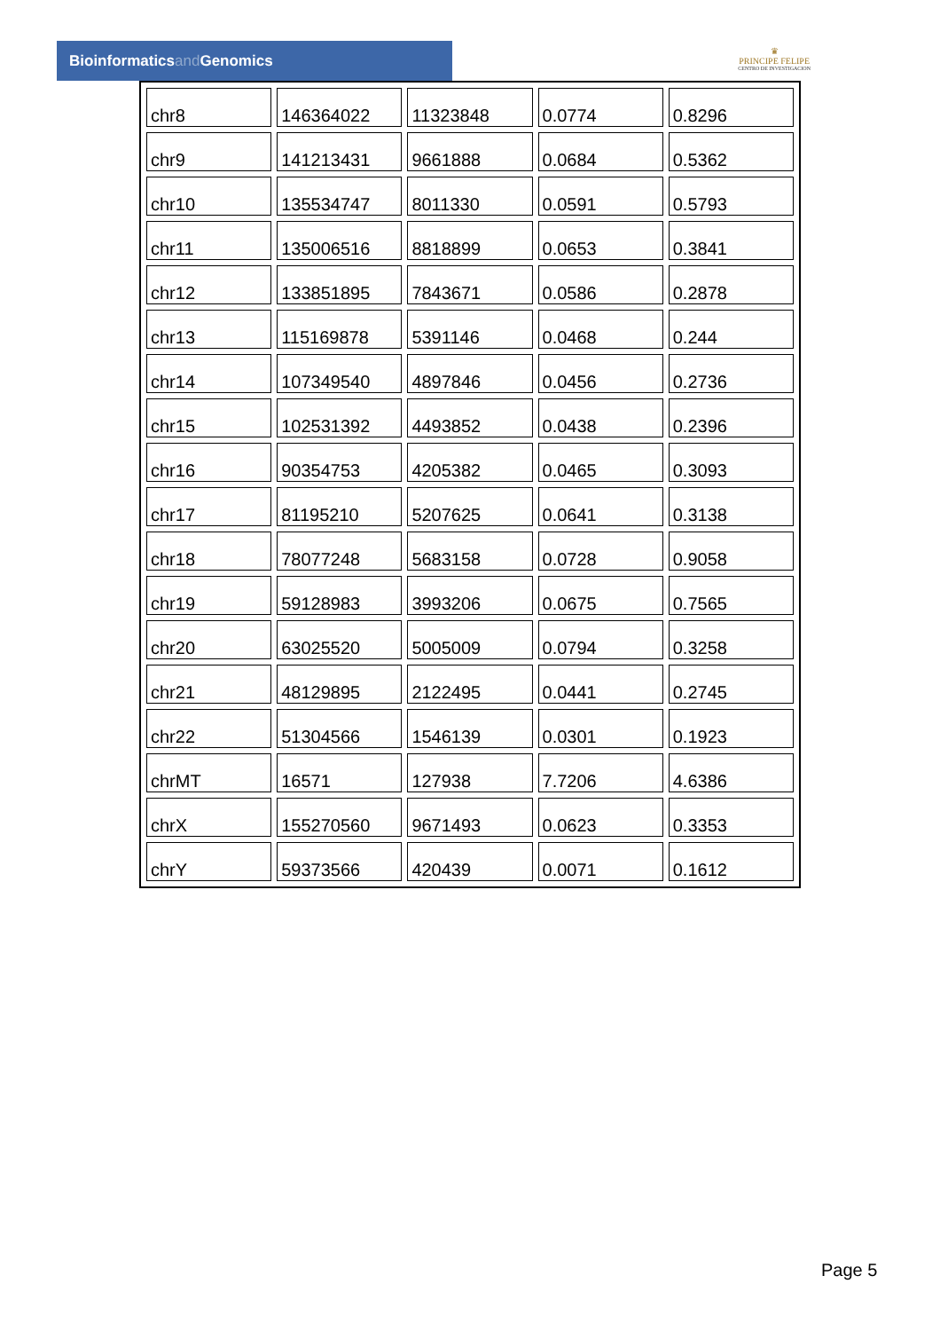Bioinformaticsand Genomics
♛
PRINCIPE FELIPE
CENTRO DE INVESTIGACION
| chr8 | 146364022 | 11323848 | 0.0774 | 0.8296 |
| chr9 | 141213431 | 9661888 | 0.0684 | 0.5362 |
| chr10 | 135534747 | 8011330 | 0.0591 | 0.5793 |
| chr11 | 135006516 | 8818899 | 0.0653 | 0.3841 |
| chr12 | 133851895 | 7843671 | 0.0586 | 0.2878 |
| chr13 | 115169878 | 5391146 | 0.0468 | 0.244 |
| chr14 | 107349540 | 4897846 | 0.0456 | 0.2736 |
| chr15 | 102531392 | 4493852 | 0.0438 | 0.2396 |
| chr16 | 90354753 | 4205382 | 0.0465 | 0.3093 |
| chr17 | 81195210 | 5207625 | 0.0641 | 0.3138 |
| chr18 | 78077248 | 5683158 | 0.0728 | 0.9058 |
| chr19 | 59128983 | 3993206 | 0.0675 | 0.7565 |
| chr20 | 63025520 | 5005009 | 0.0794 | 0.3258 |
| chr21 | 48129895 | 2122495 | 0.0441 | 0.2745 |
| chr22 | 51304566 | 1546139 | 0.0301 | 0.1923 |
| chrMT | 16571 | 127938 | 7.7206 | 4.6386 |
| chrX | 155270560 | 9671493 | 0.0623 | 0.3353 |
| chrY | 59373566 | 420439 | 0.0071 | 0.1612 |
Page 5